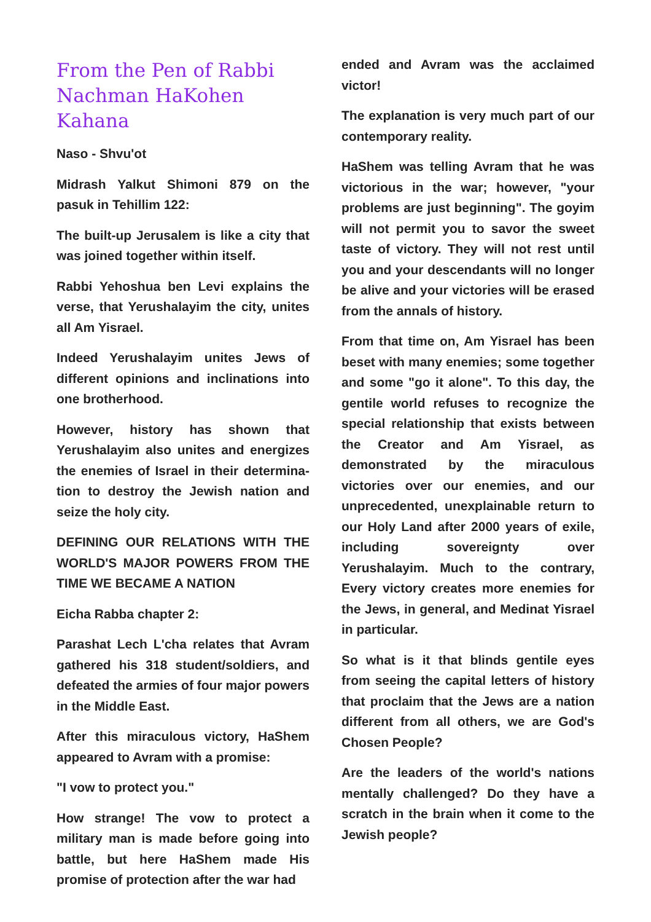From the Pen of Rabbi Nachman HaKohen Kahana
Naso - Shvu'ot
Midrash Yalkut Shimoni 879 on the pasuk in Tehillim 122:
The built-up Jerusalem is like a city that was joined together within itself.
Rabbi Yehoshua ben Levi explains the verse, that Yerushalayim the city, unites all Am Yisrael.
Indeed Yerushalayim unites Jews of different opinions and inclinations into one brotherhood.
However, history has shown that Yerushalayim also unites and energizes the enemies of Israel in their determina-tion to destroy the Jewish nation and seize the holy city.
DEFINING OUR RELATIONS WITH THE WORLD'S MAJOR POWERS FROM THE TIME WE BECAME A NATION
Eicha Rabba chapter 2:
Parashat Lech L'cha relates that Avram gathered his 318 student/soldiers, and defeated the armies of four major powers in the Middle East.
After this miraculous victory, HaShem appeared to Avram with a promise:
"I vow to protect you."
How strange! The vow to protect a military man is made before going into battle, but here HaShem made His promise of protection after the war had
ended and Avram was the acclaimed victor!
The explanation is very much part of our contemporary reality.
HaShem was telling Avram that he was victorious in the war; however, "your problems are just beginning". The goyim will not permit you to savor the sweet taste of victory. They will not rest until you and your descendants will no longer be alive and your victories will be erased from the annals of history.
From that time on, Am Yisrael has been beset with many enemies; some together and some "go it alone". To this day, the gentile world refuses to recognize the special relationship that exists between the Creator and Am Yisrael, as demonstrated by the miraculous victories over our enemies, and our unprecedented, unexplainable return to our Holy Land after 2000 years of exile, including sovereignty over Yerushalayim. Much to the contrary, Every victory creates more enemies for the Jews, in general, and Medinat Yisrael in particular.
So what is it that blinds gentile eyes from seeing the capital letters of history that proclaim that the Jews are a nation different from all others, we are God's Chosen People?
Are the leaders of the world's nations mentally challenged? Do they have a scratch in the brain when it come to the Jewish people?